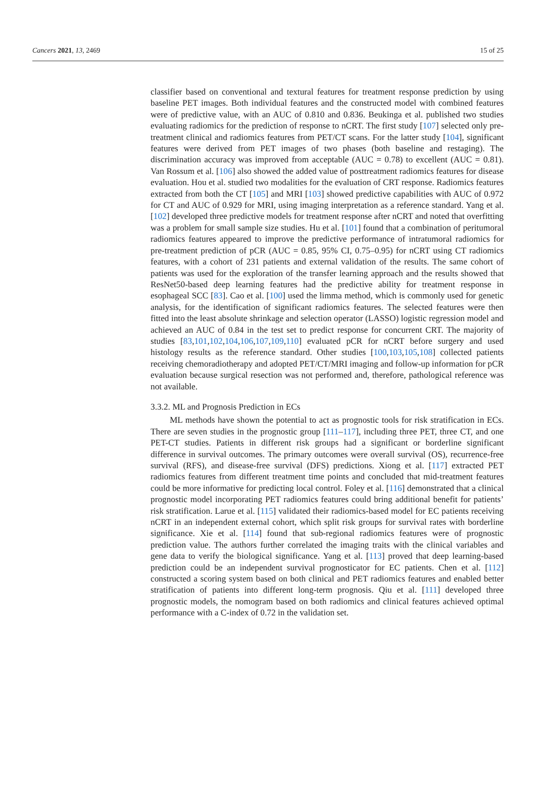Cancers 2021, 13, 2469 15 of 25
classifier based on conventional and textural features for treatment response prediction by using baseline PET images. Both individual features and the constructed model with combined features were of predictive value, with an AUC of 0.810 and 0.836. Beukinga et al. published two studies evaluating radiomics for the prediction of response to nCRT. The first study [107] selected only pre-treatment clinical and radiomics features from PET/CT scans. For the latter study [104], significant features were derived from PET images of two phases (both baseline and restaging). The discrimination accuracy was improved from acceptable (AUC = 0.78) to excellent (AUC = 0.81). Van Rossum et al. [106] also showed the added value of posttreatment radiomics features for disease evaluation. Hou et al. studied two modalities for the evaluation of CRT response. Radiomics features extracted from both the CT [105] and MRI [103] showed predictive capabilities with AUC of 0.972 for CT and AUC of 0.929 for MRI, using imaging interpretation as a reference standard. Yang et al. [102] developed three predictive models for treatment response after nCRT and noted that overfitting was a problem for small sample size studies. Hu et al. [101] found that a combination of peritumoral radiomics features appeared to improve the predictive performance of intratumoral radiomics for pre-treatment prediction of pCR (AUC = 0.85, 95% CI, 0.75–0.95) for nCRT using CT radiomics features, with a cohort of 231 patients and external validation of the results. The same cohort of patients was used for the exploration of the transfer learning approach and the results showed that ResNet50-based deep learning features had the predictive ability for treatment response in esophageal SCC [83]. Cao et al. [100] used the limma method, which is commonly used for genetic analysis, for the identification of significant radiomics features. The selected features were then fitted into the least absolute shrinkage and selection operator (LASSO) logistic regression model and achieved an AUC of 0.84 in the test set to predict response for concurrent CRT. The majority of studies [83,101,102,104,106,107,109,110] evaluated pCR for nCRT before surgery and used histology results as the reference standard. Other studies [100,103,105,108] collected patients receiving chemoradiotherapy and adopted PET/CT/MRI imaging and follow-up information for pCR evaluation because surgical resection was not performed and, therefore, pathological reference was not available.
3.3.2. ML and Prognosis Prediction in ECs
ML methods have shown the potential to act as prognostic tools for risk stratification in ECs. There are seven studies in the prognostic group [111–117], including three PET, three CT, and one PET-CT studies. Patients in different risk groups had a significant or borderline significant difference in survival outcomes. The primary outcomes were overall survival (OS), recurrence-free survival (RFS), and disease-free survival (DFS) predictions. Xiong et al. [117] extracted PET radiomics features from different treatment time points and concluded that mid-treatment features could be more informative for predicting local control. Foley et al. [116] demonstrated that a clinical prognostic model incorporating PET radiomics features could bring additional benefit for patients’ risk stratification. Larue et al. [115] validated their radiomics-based model for EC patients receiving nCRT in an independent external cohort, which split risk groups for survival rates with borderline significance. Xie et al. [114] found that sub-regional radiomics features were of prognostic prediction value. The authors further correlated the imaging traits with the clinical variables and gene data to verify the biological significance. Yang et al. [113] proved that deep learning-based prediction could be an independent survival prognosticator for EC patients. Chen et al. [112] constructed a scoring system based on both clinical and PET radiomics features and enabled better stratification of patients into different long-term prognosis. Qiu et al. [111] developed three prognostic models, the nomogram based on both radiomics and clinical features achieved optimal performance with a C-index of 0.72 in the validation set.